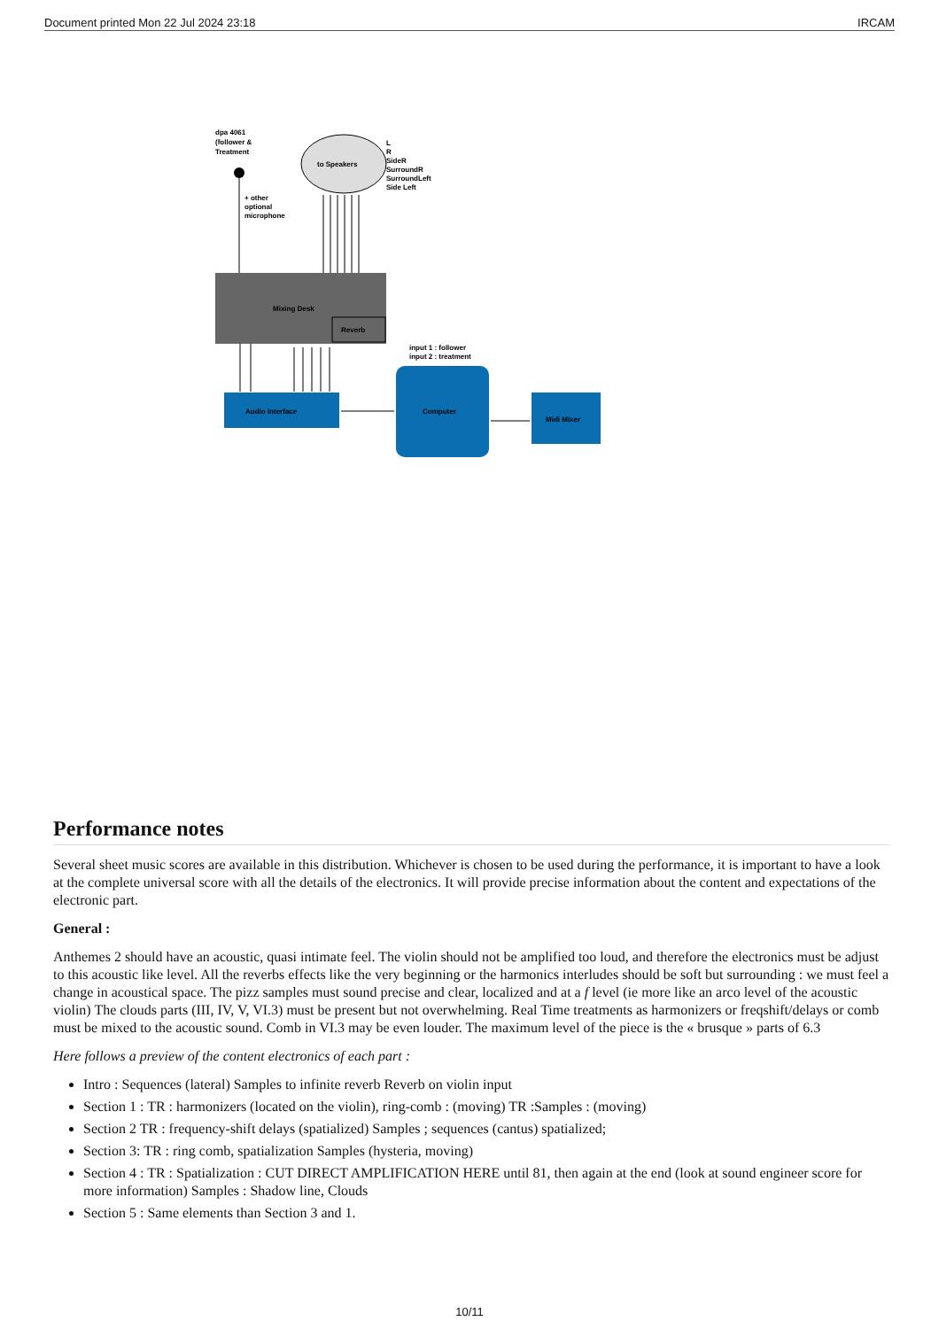Document printed Mon 22 Jul 2024 23:18 IRCAM
dpa 4061
(follower &
Treatment
+ other
optional
microphone
to Speakers
L
R
SideR
SurroundR
SurroundLeft
Side Left
Mixing Desk
Reverb
Audio Interface
input 1 : follower
input 2 : treatment
Computer
Midi Mixer
Performance notes
Several sheet music scores are available in this distribution. Whichever is chosen to be used during the performance, it is important to have a look at the complete universal score with all the details of the electronics. It will provide precise information about the content and expectations of the electronic part.
General :
Anthemes 2 should have an acoustic, quasi intimate feel. The violin should not be amplified too loud, and therefore the electronics must be adjust to this acoustic like level. All the reverbs effects like the very beginning or the harmonics interludes should be soft but surrounding : we must feel a change in acoustical space. The pizz samples must sound precise and clear, localized and at a f level (ie more like an arco level of the acoustic violin) The clouds parts (III, IV, V, VI.3) must be present but not overwhelming. Real Time treatments as harmonizers or freqshift/delays or comb must be mixed to the acoustic sound. Comb in VI.3 may be even louder. The maximum level of the piece is the « brusque » parts of 6.3
Here follows a preview of the content electronics of each part :
Intro : Sequences (lateral) Samples to infinite reverb Reverb on violin input
Section 1 : TR : harmonizers (located on the violin), ring-comb : (moving) TR :Samples : (moving)
Section 2 TR : frequency-shift delays (spatialized) Samples ; sequences (cantus) spatialized;
Section 3: TR : ring comb, spatialization Samples (hysteria, moving)
Section 4 : TR : Spatialization : CUT DIRECT AMPLIFICATION HERE until 81, then again at the end (look at sound engineer score for more information) Samples : Shadow line, Clouds
Section 5 : Same elements than Section 3 and 1.
10/11